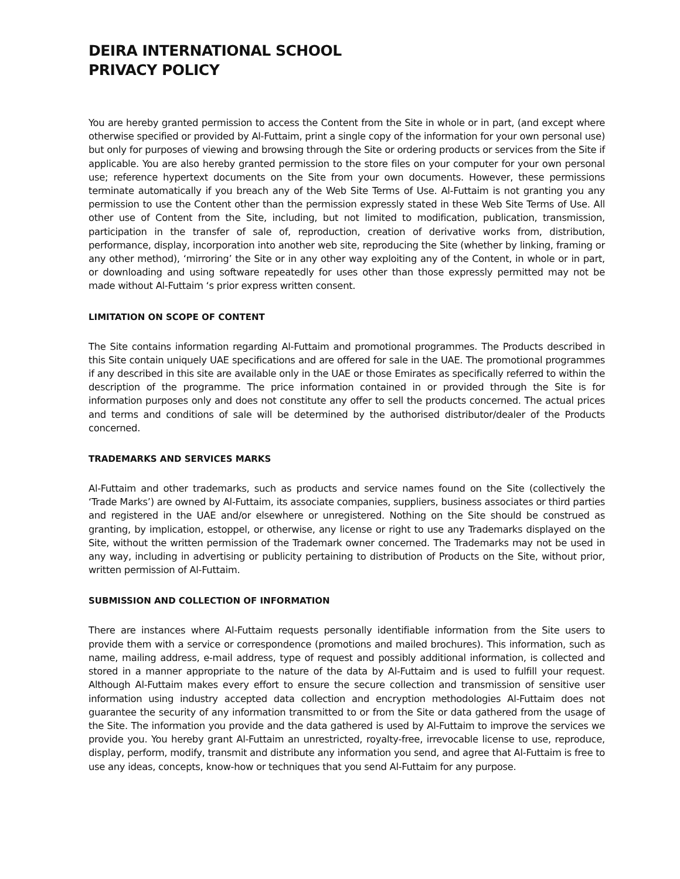DEIRA INTERNATIONAL SCHOOL
PRIVACY POLICY
You are hereby granted permission to access the Content from the Site in whole or in part, (and except where otherwise specified or provided by Al-Futtaim, print a single copy of the information for your own personal use) but only for purposes of viewing and browsing through the Site or ordering products or services from the Site if applicable. You are also hereby granted permission to the store files on your computer for your own personal use; reference hypertext documents on the Site from your own documents. However, these permissions terminate automatically if you breach any of the Web Site Terms of Use. Al-Futtaim is not granting you any permission to use the Content other than the permission expressly stated in these Web Site Terms of Use. All other use of Content from the Site, including, but not limited to modification, publication, transmission, participation in the transfer of sale of, reproduction, creation of derivative works from, distribution, performance, display, incorporation into another web site, reproducing the Site (whether by linking, framing or any other method), ‘mirroring’ the Site or in any other way exploiting any of the Content, in whole or in part, or downloading and using software repeatedly for uses other than those expressly permitted may not be made without Al-Futtaim ‘s prior express written consent.
LIMITATION ON SCOPE OF CONTENT
The Site contains information regarding Al-Futtaim and promotional programmes. The Products described in this Site contain uniquely UAE specifications and are offered for sale in the UAE. The promotional programmes if any described in this site are available only in the UAE or those Emirates as specifically referred to within the description of the programme. The price information contained in or provided through the Site is for information purposes only and does not constitute any offer to sell the products concerned. The actual prices and terms and conditions of sale will be determined by the authorised distributor/dealer of the Products concerned.
TRADEMARKS AND SERVICES MARKS
Al-Futtaim and other trademarks, such as products and service names found on the Site (collectively the ‘Trade Marks’) are owned by Al-Futtaim, its associate companies, suppliers, business associates or third parties and registered in the UAE and/or elsewhere or unregistered. Nothing on the Site should be construed as granting, by implication, estoppel, or otherwise, any license or right to use any Trademarks displayed on the Site, without the written permission of the Trademark owner concerned. The Trademarks may not be used in any way, including in advertising or publicity pertaining to distribution of Products on the Site, without prior, written permission of Al-Futtaim.
SUBMISSION AND COLLECTION OF INFORMATION
There are instances where Al-Futtaim requests personally identifiable information from the Site users to provide them with a service or correspondence (promotions and mailed brochures). This information, such as name, mailing address, e-mail address, type of request and possibly additional information, is collected and stored in a manner appropriate to the nature of the data by Al-Futtaim and is used to fulfill your request. Although Al-Futtaim makes every effort to ensure the secure collection and transmission of sensitive user information using industry accepted data collection and encryption methodologies Al-Futtaim does not guarantee the security of any information transmitted to or from the Site or data gathered from the usage of the Site. The information you provide and the data gathered is used by Al-Futtaim to improve the services we provide you. You hereby grant Al-Futtaim an unrestricted, royalty-free, irrevocable license to use, reproduce, display, perform, modify, transmit and distribute any information you send, and agree that Al-Futtaim is free to use any ideas, concepts, know-how or techniques that you send Al-Futtaim for any purpose.